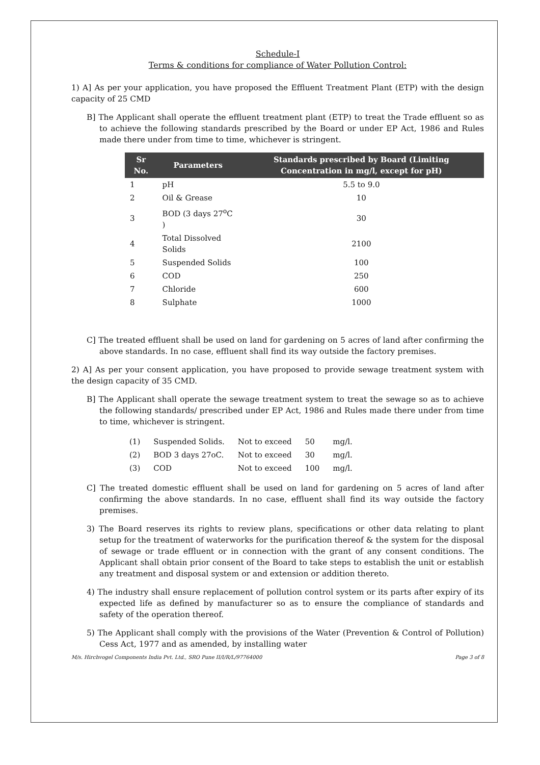Schedule-I
Terms & conditions for compliance of Water Pollution Control:
1) A] As per your application, you have proposed the Effluent Treatment Plant (ETP) with the design capacity of 25 CMD
B] The Applicant shall operate the effluent treatment plant (ETP) to treat the Trade effluent so as to achieve the following standards prescribed by the Board or under EP Act, 1986 and Rules made there under from time to time, whichever is stringent.
| Sr No. | Parameters | Standards prescribed by Board (Limiting Concentration in mg/l, except for pH) |
| --- | --- | --- |
| 1 | pH | 5.5 to 9.0 |
| 2 | Oil & Grease | 10 |
| 3 | BOD (3 days 27<sup>o</sup>C ) | 30 |
| 4 | Total Dissolved Solids | 2100 |
| 5 | Suspended Solids | 100 |
| 6 | COD | 250 |
| 7 | Chloride | 600 |
| 8 | Sulphate | 1000 |
C] The treated effluent shall be used on land for gardening on 5 acres of land after confirming the above standards. In no case, effluent shall find its way outside the factory premises.
2) A] As per your consent application, you have proposed to provide sewage treatment system with the design capacity of 35 CMD.
B] The Applicant shall operate the sewage treatment system to treat the sewage so as to achieve the following standards/ prescribed under EP Act, 1986 and Rules made there under from time to time, whichever is stringent.
| (1) | Suspended Solids. | Not to exceed | 50 | mg/l. |
| (2) | BOD 3 days 27oC. | Not to exceed | 30 | mg/l. |
| (3) | COD | Not to exceed | 100 | mg/l. |
C] The treated domestic effluent shall be used on land for gardening on 5 acres of land after confirming the above standards. In no case, effluent shall find its way outside the factory premises.
3) The Board reserves its rights to review plans, specifications or other data relating to plant setup for the treatment of waterworks for the purification thereof & the system for the disposal of sewage or trade effluent or in connection with the grant of any consent conditions. The Applicant shall obtain prior consent of the Board to take steps to establish the unit or establish any treatment and disposal system or and extension or addition thereto.
4) The industry shall ensure replacement of pollution control system or its parts after expiry of its expected life as defined by manufacturer so as to ensure the compliance of standards and safety of the operation thereof.
5) The Applicant shall comply with the provisions of the Water (Prevention & Control of Pollution) Cess Act, 1977 and as amended, by installing water
M/s. Hirchvogel Components India Pvt. Ltd., SRO Pune II/I/R/L/97764000 Page 3 of 8